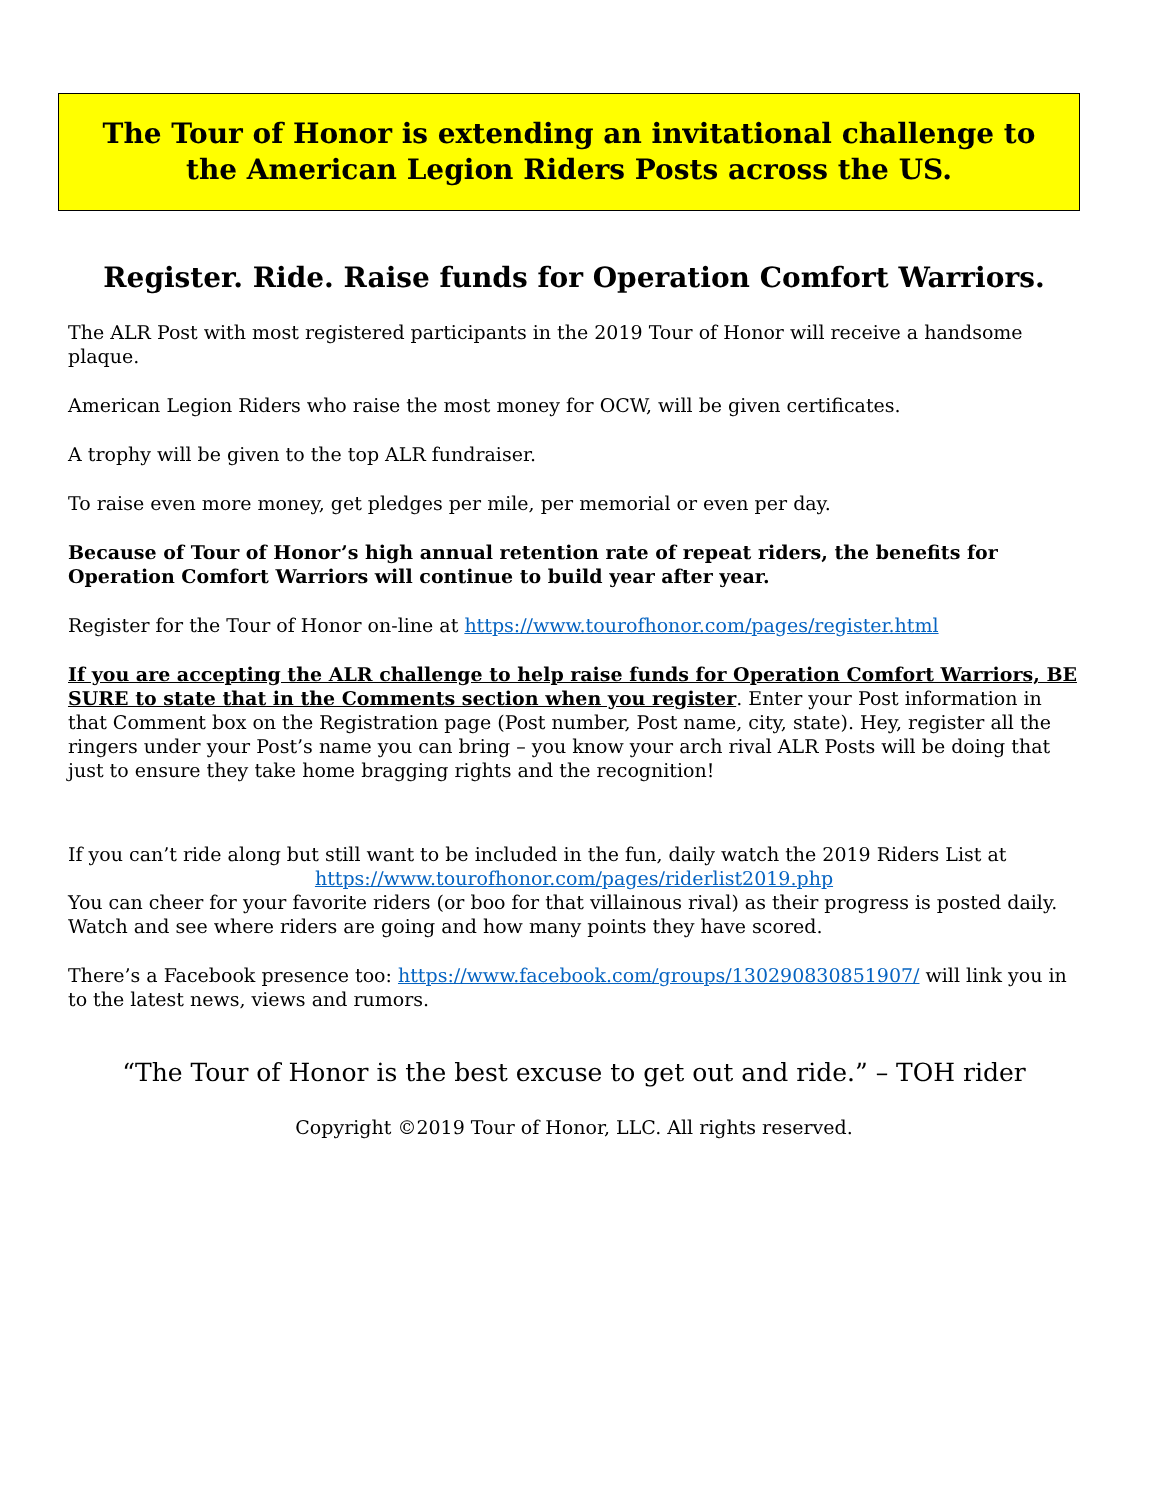The Tour of Honor is extending an invitational challenge to
the American Legion Riders Posts across the US.
Register. Ride. Raise funds for Operation Comfort Warriors.
The ALR Post with most registered participants in the 2019 Tour of Honor will receive a handsome plaque.
American Legion Riders who raise the most money for OCW, will be given certificates.
A trophy will be given to the top ALR fundraiser.
To raise even more money, get pledges per mile, per memorial or even per day.
Because of Tour of Honor’s high annual retention rate of repeat riders, the benefits for Operation Comfort Warriors will continue to build year after year.
Register for the Tour of Honor on-line at https://www.tourofhonor.com/pages/register.html
If you are accepting the ALR challenge to help raise funds for Operation Comfort Warriors, BE SURE to state that in the Comments section when you register. Enter your Post information in that Comment box on the Registration page (Post number, Post name, city, state). Hey, register all the ringers under your Post’s name you can bring – you know your arch rival ALR Posts will be doing that just to ensure they take home bragging rights and the recognition!
If you can’t ride along but still want to be included in the fun, daily watch the 2019 Riders List at
https://www.tourofhonor.com/pages/riderlist2019.php
You can cheer for your favorite riders (or boo for that villainous rival) as their progress is posted daily. Watch and see where riders are going and how many points they have scored.
There’s a Facebook presence too: https://www.facebook.com/groups/130290830851907/ will link you in to the latest news, views and rumors.
“The Tour of Honor is the best excuse to get out and ride.” – TOH rider
Copyright ©2019 Tour of Honor, LLC. All rights reserved.